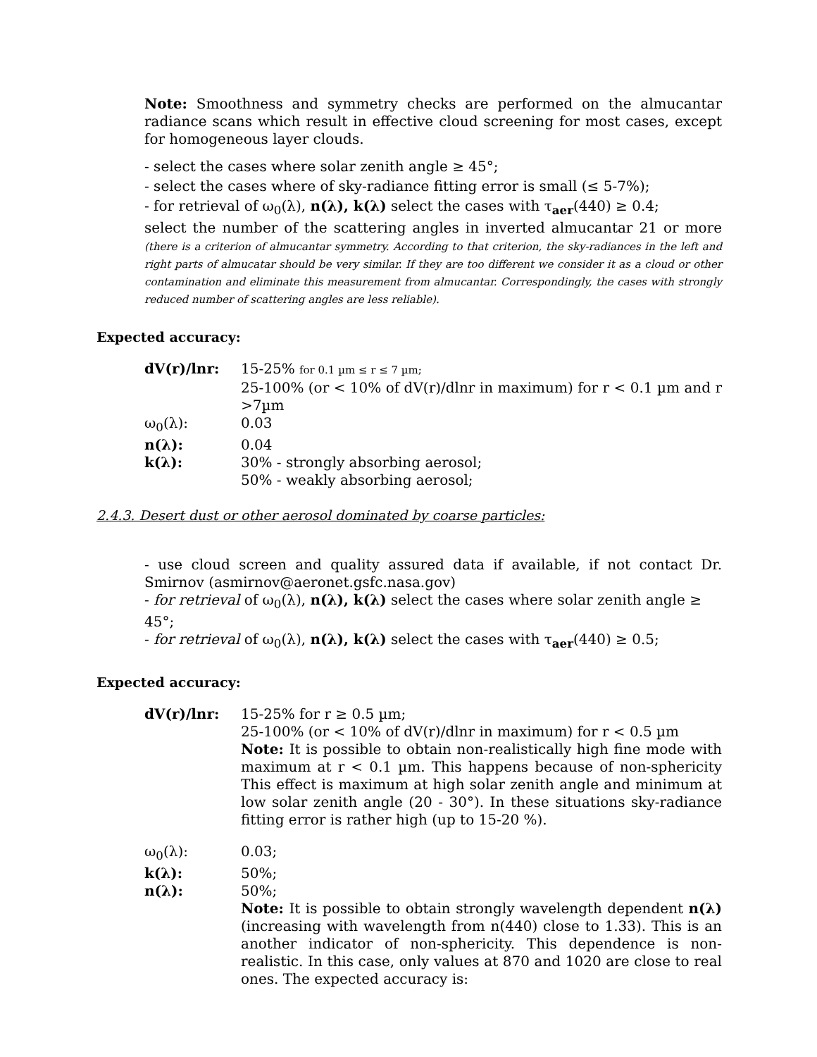Note: Smoothness and symmetry checks are performed on the almucantar radiance scans which result in effective cloud screening for most cases, except for homogeneous layer clouds.
- select the cases where solar zenith angle ≥ 45°;
- select the cases where of sky-radiance fitting error is small (≤ 5-7%);
- for retrieval of ω<sub>0</sub>(λ), n(λ), k(λ) select the cases with τ<sub>aer</sub>(440) ≥ 0.4;
select the number of the scattering angles in inverted almucantar 21 or more (there is a criterion of almucantar symmetry. According to that criterion, the sky-radiances in the left and right parts of almucatar should be very similar. If they are too different we consider it as a cloud or other contamination and eliminate this measurement from almucantar. Correspondingly, the cases with strongly reduced number of scattering angles are less reliable).
Expected accuracy:
dV(r)/lnr: 15-25% for 0.1 µm ≤ r ≤ 7 µm;
25-100% (or < 10% of dV(r)/dlnr in maximum) for r < 0.1 µm and r >7µm
ω<sub>0</sub>(λ): 0.03
n(λ): 0.04
k(λ): 30% - strongly absorbing aerosol;
50% - weakly absorbing aerosol;
2.4.3. Desert dust or other aerosol dominated by coarse particles:
- use cloud screen and quality assured data if available, if not contact Dr. Smirnov (asmirnov@aeronet.gsfc.nasa.gov)
- for retrieval of ω<sub>0</sub>(λ), n(λ), k(λ) select the cases where solar zenith angle ≥ 45°;
- for retrieval of ω<sub>0</sub>(λ), n(λ), k(λ) select the cases with τ<sub>aer</sub>(440) ≥ 0.5;
Expected accuracy:
dV(r)/lnr: 15-25% for r ≥ 0.5 µm;
25-100% (or < 10% of dV(r)/dlnr in maximum) for r < 0.5 µm
Note: It is possible to obtain non-realistically high fine mode with maximum at r < 0.1 µm. This happens because of non-sphericity This effect is maximum at high solar zenith angle and minimum at low solar zenith angle (20 - 30°). In these situations sky-radiance fitting error is rather high (up to 15-20 %).
ω<sub>0</sub>(λ): 0.03;
k(λ): 50%;
n(λ): 50%;
Note: It is possible to obtain strongly wavelength dependent n(λ) (increasing with wavelength from n(440) close to 1.33). This is an another indicator of non-sphericity. This dependence is non-realistic. In this case, only values at 870 and 1020 are close to real ones. The expected accuracy is: